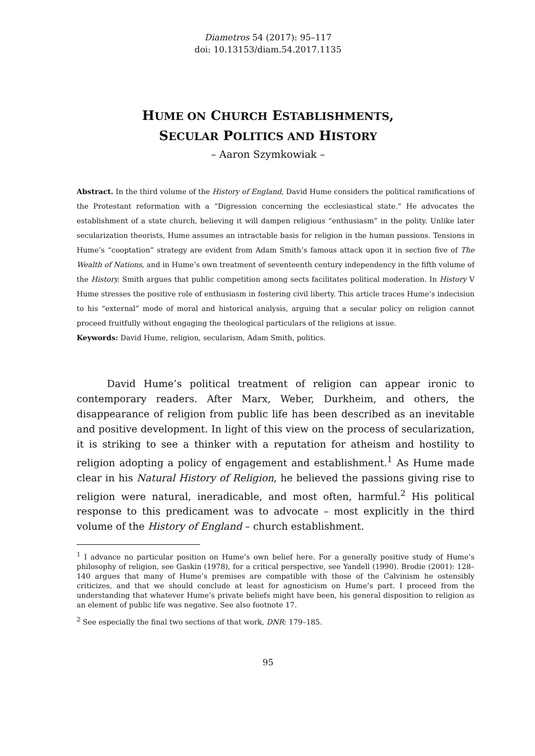Diametros 54 (2017): 95–117
doi: 10.13153/diam.54.2017.1135
HUME ON CHURCH ESTABLISHMENTS,
SECULAR POLITICS AND HISTORY
– Aaron Szymkowiak –
Abstract. In the third volume of the History of England, David Hume considers the political ramifications of the Protestant reformation with a “Digression concerning the ecclesiastical state.” He advocates the establishment of a state church, believing it will dampen religious “enthusiasm” in the polity. Unlike later secularization theorists, Hume assumes an intractable basis for religion in the human passions. Tensions in Hume’s “cooptation” strategy are evident from Adam Smith’s famous attack upon it in section five of The Wealth of Nations, and in Hume’s own treatment of seventeenth century independency in the fifth volume of the History. Smith argues that public competition among sects facilitates political moderation. In History V Hume stresses the positive role of enthusiasm in fostering civil liberty. This article traces Hume’s indecision to his “external” mode of moral and historical analysis, arguing that a secular policy on religion cannot proceed fruitfully without engaging the theological particulars of the religions at issue.
Keywords: David Hume, religion, secularism, Adam Smith, politics.
David Hume’s political treatment of religion can appear ironic to contemporary readers. After Marx, Weber, Durkheim, and others, the disappearance of religion from public life has been described as an inevitable and positive development. In light of this view on the process of secularization, it is striking to see a thinker with a reputation for atheism and hostility to religion adopting a policy of engagement and establishment.<sup>1</sup> As Hume made clear in his Natural History of Religion, he believed the passions giving rise to religion were natural, ineradicable, and most often, harmful.<sup>2</sup> His political response to this predicament was to advocate – most explicitly in the third volume of the History of England – church establishment.
<sup>1</sup> I advance no particular position on Hume’s own belief here. For a generally positive study of Hume’s philosophy of religion, see Gaskin (1978), for a critical perspective, see Yandell (1990). Brodie (2001): 128–140 argues that many of Hume’s premises are compatible with those of the Calvinism he ostensibly criticizes, and that we should conclude at least for agnosticism on Hume’s part. I proceed from the understanding that whatever Hume’s private beliefs might have been, his general disposition to religion as an element of public life was negative. See also footnote 17.
<sup>2</sup> See especially the final two sections of that work, DNR: 179–185.
95